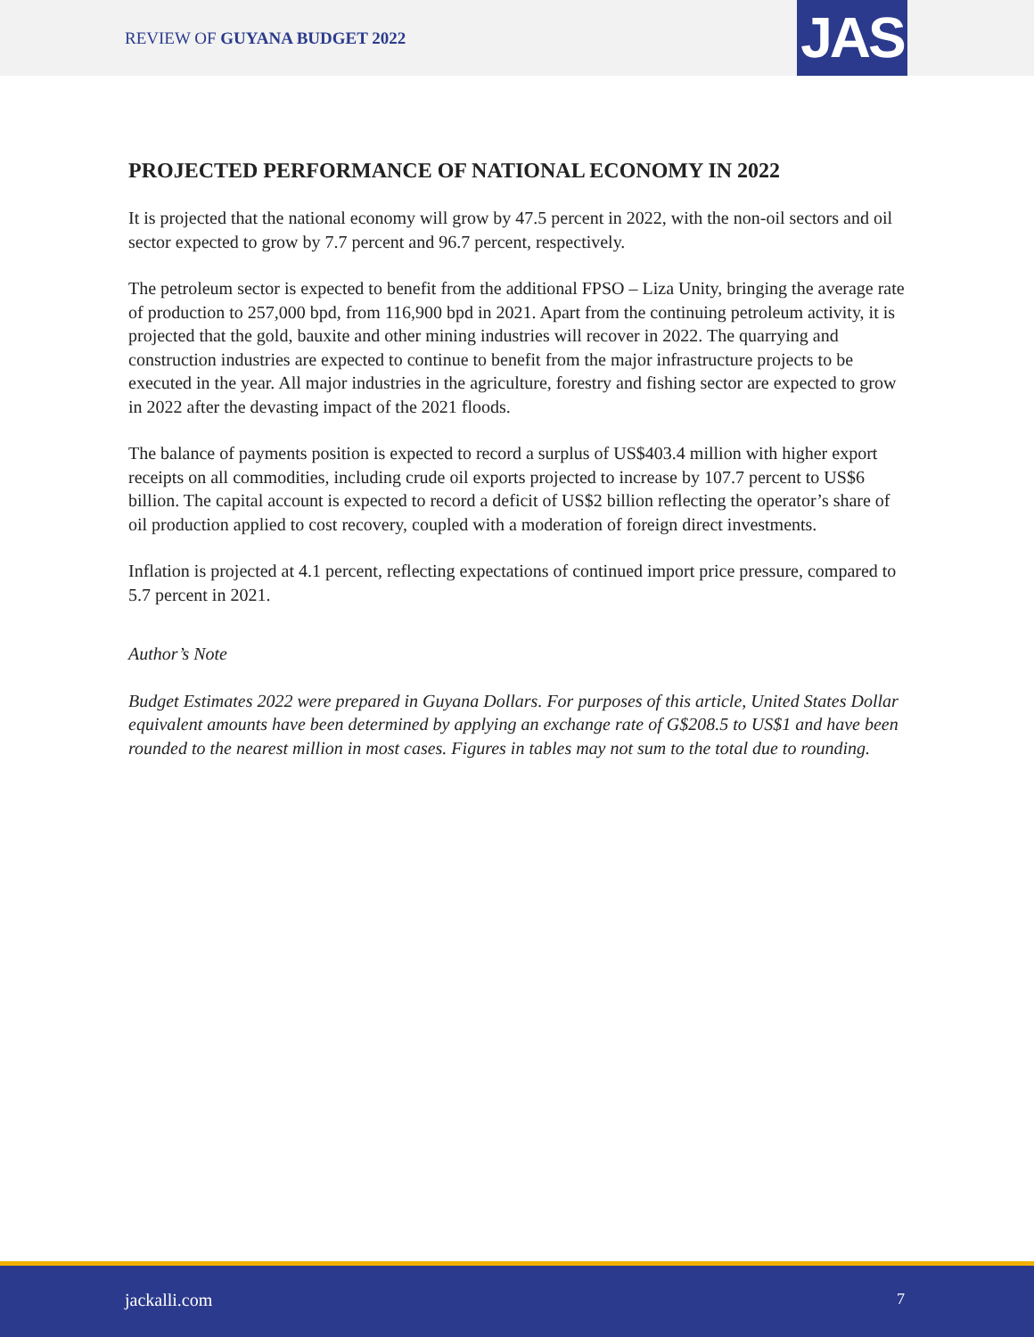REVIEW OF GUYANA BUDGET 2022 JAS
PROJECTED PERFORMANCE OF NATIONAL ECONOMY IN 2022
It is projected that the national economy will grow by 47.5 percent in 2022, with the non-oil sectors and oil sector expected to grow by 7.7 percent and 96.7 percent, respectively.
The petroleum sector is expected to benefit from the additional FPSO – Liza Unity, bringing the average rate of production to 257,000 bpd, from 116,900 bpd in 2021. Apart from the continuing petroleum activity, it is projected that the gold, bauxite and other mining industries will recover in 2022. The quarrying and construction industries are expected to continue to benefit from the major infrastructure projects to be executed in the year. All major industries in the agriculture, forestry and fishing sector are expected to grow in 2022 after the devasting impact of the 2021 floods.
The balance of payments position is expected to record a surplus of US$403.4 million with higher export receipts on all commodities, including crude oil exports projected to increase by 107.7 percent to US$6 billion. The capital account is expected to record a deficit of US$2 billion reflecting the operator’s share of oil production applied to cost recovery, coupled with a moderation of foreign direct investments.
Inflation is projected at 4.1 percent, reflecting expectations of continued import price pressure, compared to 5.7 percent in 2021.
Author’s Note
Budget Estimates 2022 were prepared in Guyana Dollars. For purposes of this article, United States Dollar equivalent amounts have been determined by applying an exchange rate of G$208.5 to US$1 and have been rounded to the nearest million in most cases. Figures in tables may not sum to the total due to rounding.
jackalli.com 7